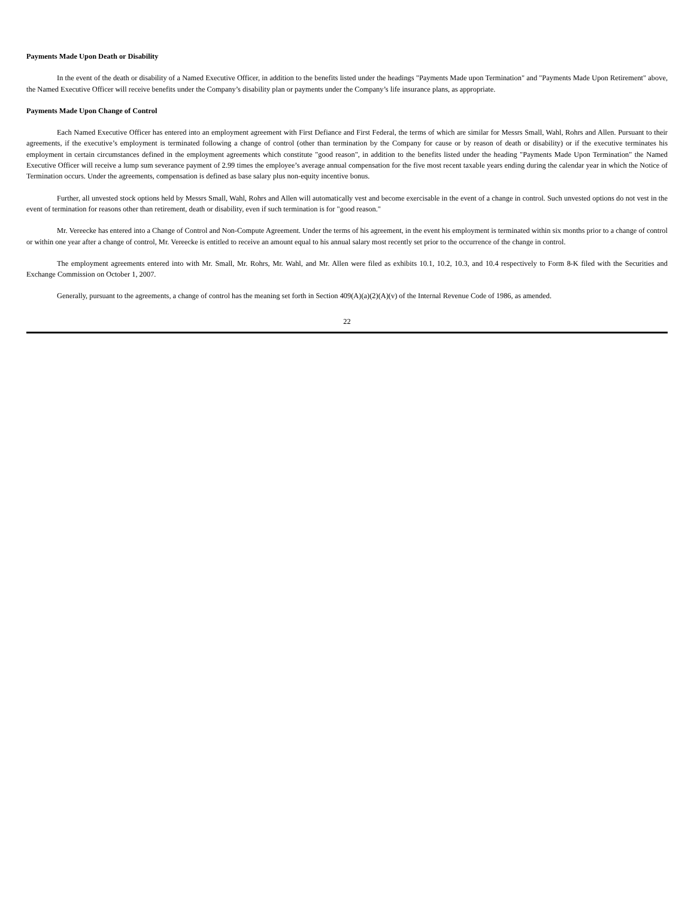Payments Made Upon Death or Disability
In the event of the death or disability of a Named Executive Officer, in addition to the benefits listed under the headings "Payments Made upon Termination" and "Payments Made Upon Retirement" above, the Named Executive Officer will receive benefits under the Company’s disability plan or payments under the Company’s life insurance plans, as appropriate.
Payments Made Upon Change of Control
Each Named Executive Officer has entered into an employment agreement with First Defiance and First Federal, the terms of which are similar for Messrs Small, Wahl, Rohrs and Allen. Pursuant to their agreements, if the executive’s employment is terminated following a change of control (other than termination by the Company for cause or by reason of death or disability) or if the executive terminates his employment in certain circumstances defined in the employment agreements which constitute "good reason", in addition to the benefits listed under the heading "Payments Made Upon Termination" the Named Executive Officer will receive a lump sum severance payment of 2.99 times the employee’s average annual compensation for the five most recent taxable years ending during the calendar year in which the Notice of Termination occurs. Under the agreements, compensation is defined as base salary plus non-equity incentive bonus.
Further, all unvested stock options held by Messrs Small, Wahl, Rohrs and Allen will automatically vest and become exercisable in the event of a change in control. Such unvested options do not vest in the event of termination for reasons other than retirement, death or disability, even if such termination is for "good reason."
Mr. Vereecke has entered into a Change of Control and Non-Compute Agreement. Under the terms of his agreement, in the event his employment is terminated within six months prior to a change of control or within one year after a change of control, Mr. Vereecke is entitled to receive an amount equal to his annual salary most recently set prior to the occurrence of the change in control.
The employment agreements entered into with Mr. Small, Mr. Rohrs, Mr. Wahl, and Mr. Allen were filed as exhibits 10.1, 10.2, 10.3, and 10.4 respectively to Form 8-K filed with the Securities and Exchange Commission on October 1, 2007.
Generally, pursuant to the agreements, a change of control has the meaning set forth in Section 409(A)(a)(2)(A)(v) of the Internal Revenue Code of 1986, as amended.
22